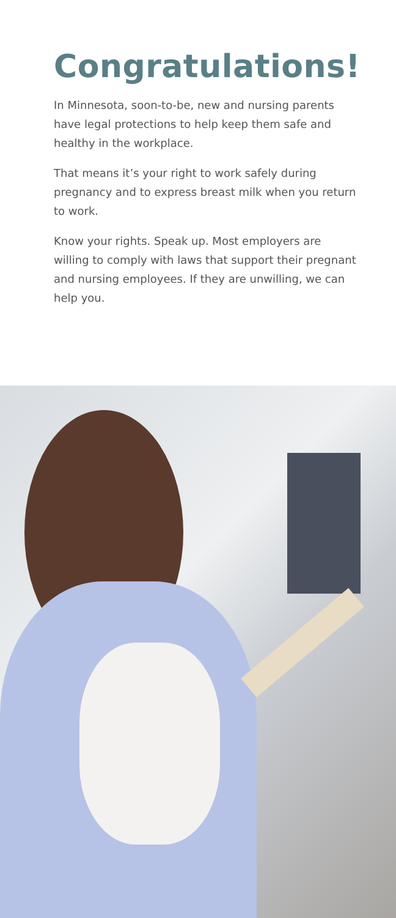Congratulations!
In Minnesota, soon-to-be, new and nursing parents have legal protections to help keep them safe and healthy in the workplace.
That means it’s your right to work safely during pregnancy and to express breast milk when you return to work.
Know your rights. Speak up. Most employers are willing to comply with laws that support their pregnant and nursing employees. If they are unwilling, we can help you.